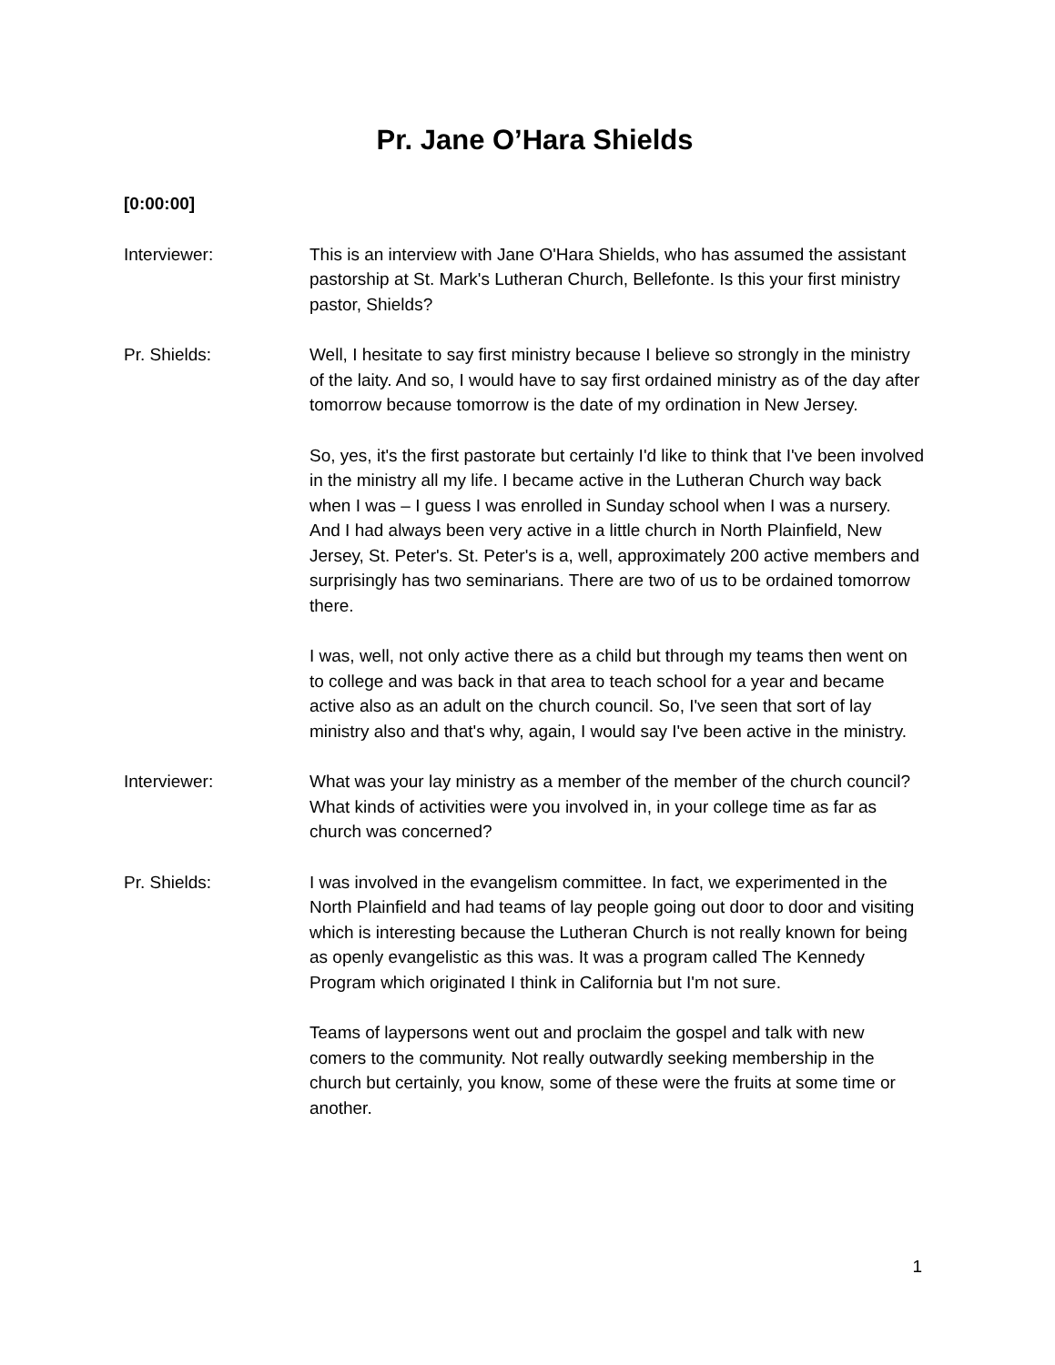Pr. Jane O’Hara Shields
[0:00:00]
Interviewer: This is an interview with Jane O'Hara Shields, who has assumed the assistant pastorship at St. Mark's Lutheran Church, Bellefonte. Is this your first ministry pastor, Shields?
Pr. Shields: Well, I hesitate to say first ministry because I believe so strongly in the ministry of the laity. And so, I would have to say first ordained ministry as of the day after tomorrow because tomorrow is the date of my ordination in New Jersey.
So, yes, it's the first pastorate but certainly I'd like to think that I've been involved in the ministry all my life. I became active in the Lutheran Church way back when I was – I guess I was enrolled in Sunday school when I was a nursery. And I had always been very active in a little church in North Plainfield, New Jersey, St. Peter's. St. Peter's is a, well, approximately 200 active members and surprisingly has two seminarians. There are two of us to be ordained tomorrow there.
I was, well, not only active there as a child but through my teams then went on to college and was back in that area to teach school for a year and became active also as an adult on the church council. So, I've seen that sort of lay ministry also and that's why, again, I would say I've been active in the ministry.
Interviewer: What was your lay ministry as a member of the member of the church council? What kinds of activities were you involved in, in your college time as far as church was concerned?
Pr. Shields: I was involved in the evangelism committee. In fact, we experimented in the North Plainfield and had teams of lay people going out door to door and visiting which is interesting because the Lutheran Church is not really known for being as openly evangelistic as this was. It was a program called The Kennedy Program which originated I think in California but I'm not sure.
Teams of laypersons went out and proclaim the gospel and talk with new comers to the community. Not really outwardly seeking membership in the church but certainly, you know, some of these were the fruits at some time or another.
1